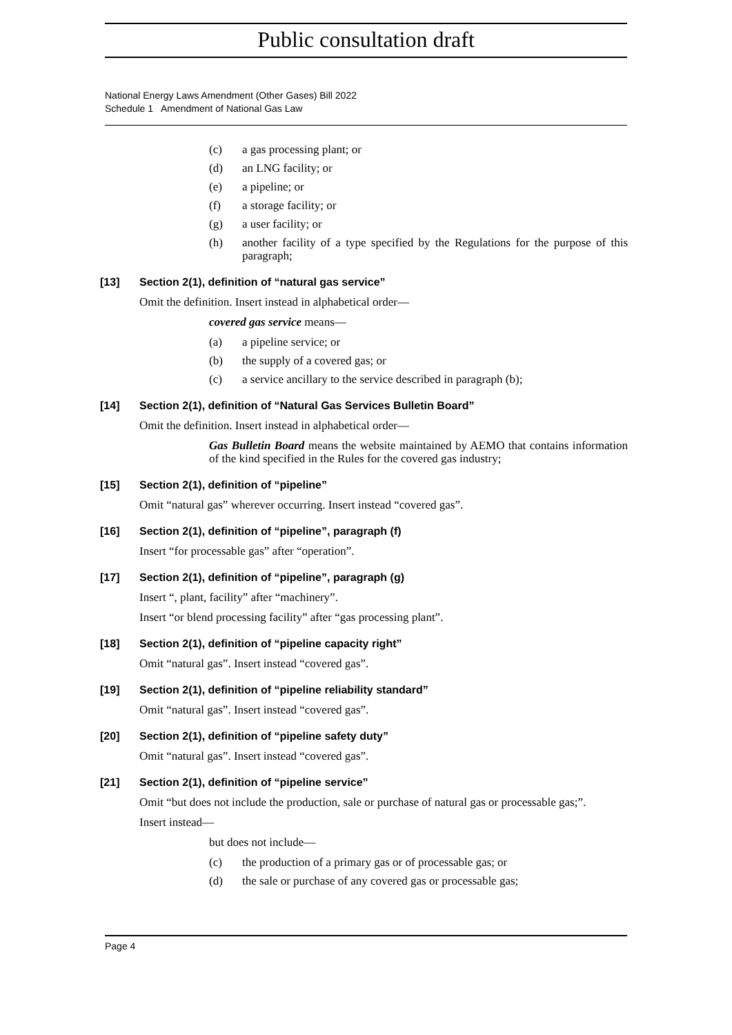Public consultation draft
National Energy Laws Amendment (Other Gases) Bill 2022
Schedule 1 Amendment of National Gas Law
(c) a gas processing plant; or
(d) an LNG facility; or
(e) a pipeline; or
(f) a storage facility; or
(g) a user facility; or
(h) another facility of a type specified by the Regulations for the purpose of this paragraph;
[13] Section 2(1), definition of “natural gas service”
Omit the definition. Insert instead in alphabetical order—
covered gas service means—
(a) a pipeline service; or
(b) the supply of a covered gas; or
(c) a service ancillary to the service described in paragraph (b);
[14] Section 2(1), definition of “Natural Gas Services Bulletin Board”
Omit the definition. Insert instead in alphabetical order—
Gas Bulletin Board means the website maintained by AEMO that contains information of the kind specified in the Rules for the covered gas industry;
[15] Section 2(1), definition of “pipeline”
Omit “natural gas” wherever occurring. Insert instead “covered gas”.
[16] Section 2(1), definition of “pipeline”, paragraph (f)
Insert “for processable gas” after “operation”.
[17] Section 2(1), definition of “pipeline”, paragraph (g)
Insert “, plant, facility” after “machinery”.
Insert “or blend processing facility” after “gas processing plant”.
[18] Section 2(1), definition of “pipeline capacity right”
Omit “natural gas”. Insert instead “covered gas”.
[19] Section 2(1), definition of “pipeline reliability standard”
Omit “natural gas”. Insert instead “covered gas”.
[20] Section 2(1), definition of “pipeline safety duty”
Omit “natural gas”. Insert instead “covered gas”.
[21] Section 2(1), definition of “pipeline service”
Omit “but does not include the production, sale or purchase of natural gas or processable gas;”.
Insert instead—
but does not include—
(c) the production of a primary gas or of processable gas; or
(d) the sale or purchase of any covered gas or processable gas;
Page 4